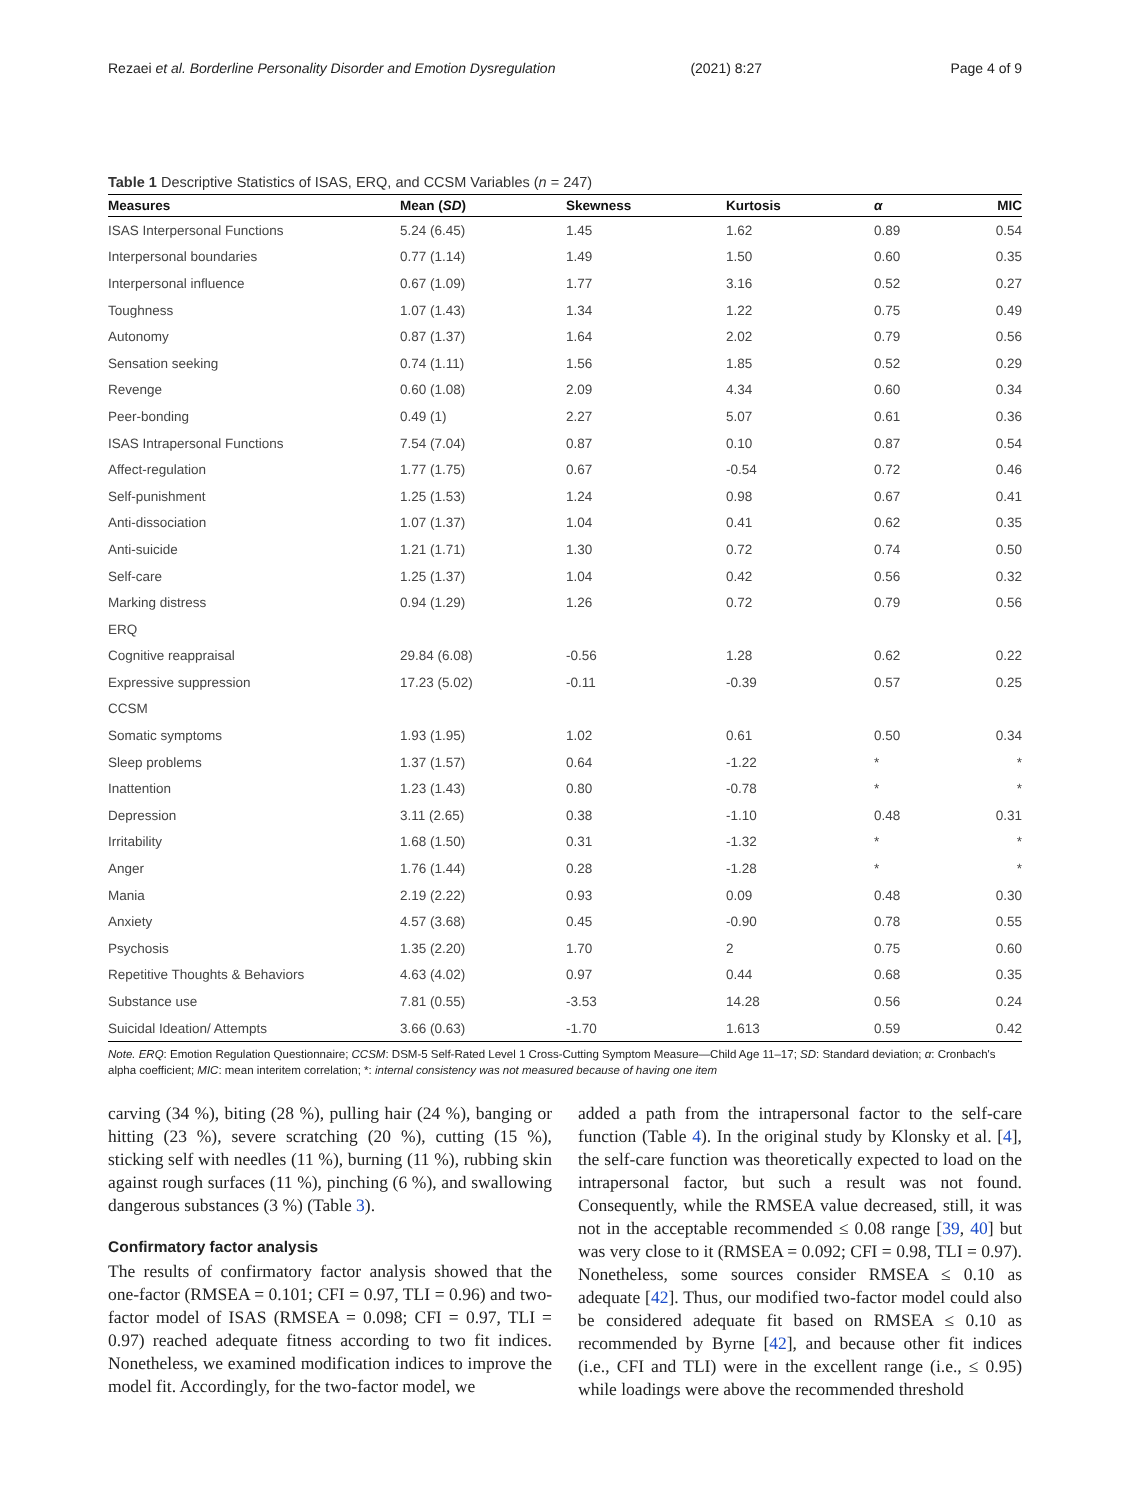Rezaei et al. Borderline Personality Disorder and Emotion Dysregulation (2021) 8:27 Page 4 of 9
Table 1 Descriptive Statistics of ISAS, ERQ, and CCSM Variables (n = 247)
| Measures | Mean ( SD ) | Skewness | Kurtosis | α | MIC |
| --- | --- | --- | --- | --- | --- |
| ISAS Interpersonal Functions | 5.24 (6.45) | 1.45 | 1.62 | 0.89 | 0.54 |
| Interpersonal boundaries | 0.77 (1.14) | 1.49 | 1.50 | 0.60 | 0.35 |
| Interpersonal influence | 0.67 (1.09) | 1.77 | 3.16 | 0.52 | 0.27 |
| Toughness | 1.07 (1.43) | 1.34 | 1.22 | 0.75 | 0.49 |
| Autonomy | 0.87 (1.37) | 1.64 | 2.02 | 0.79 | 0.56 |
| Sensation seeking | 0.74 (1.11) | 1.56 | 1.85 | 0.52 | 0.29 |
| Revenge | 0.60 (1.08) | 2.09 | 4.34 | 0.60 | 0.34 |
| Peer-bonding | 0.49 (1) | 2.27 | 5.07 | 0.61 | 0.36 |
| ISAS Intrapersonal Functions | 7.54 (7.04) | 0.87 | 0.10 | 0.87 | 0.54 |
| Affect-regulation | 1.77 (1.75) | 0.67 | -0.54 | 0.72 | 0.46 |
| Self-punishment | 1.25 (1.53) | 1.24 | 0.98 | 0.67 | 0.41 |
| Anti-dissociation | 1.07 (1.37) | 1.04 | 0.41 | 0.62 | 0.35 |
| Anti-suicide | 1.21 (1.71) | 1.30 | 0.72 | 0.74 | 0.50 |
| Self-care | 1.25 (1.37) | 1.04 | 0.42 | 0.56 | 0.32 |
| Marking distress | 0.94 (1.29) | 1.26 | 0.72 | 0.79 | 0.56 |
| ERQ | | | | | |
| Cognitive reappraisal | 29.84 (6.08) | -0.56 | 1.28 | 0.62 | 0.22 |
| Expressive suppression | 17.23 (5.02) | -0.11 | -0.39 | 0.57 | 0.25 |
| CCSM | | | | | |
| Somatic symptoms | 1.93 (1.95) | 1.02 | 0.61 | 0.50 | 0.34 |
| Sleep problems | 1.37 (1.57) | 0.64 | -1.22 | * | * |
| Inattention | 1.23 (1.43) | 0.80 | -0.78 | * | * |
| Depression | 3.11 (2.65) | 0.38 | -1.10 | 0.48 | 0.31 |
| Irritability | 1.68 (1.50) | 0.31 | -1.32 | * | * |
| Anger | 1.76 (1.44) | 0.28 | -1.28 | * | * |
| Mania | 2.19 (2.22) | 0.93 | 0.09 | 0.48 | 0.30 |
| Anxiety | 4.57 (3.68) | 0.45 | -0.90 | 0.78 | 0.55 |
| Psychosis | 1.35 (2.20) | 1.70 | 2 | 0.75 | 0.60 |
| Repetitive Thoughts & Behaviors | 4.63 (4.02) | 0.97 | 0.44 | 0.68 | 0.35 |
| Substance use | 7.81 (0.55) | -3.53 | 14.28 | 0.56 | 0.24 |
| Suicidal Ideation/ Attempts | 3.66 (0.63) | -1.70 | 1.613 | 0.59 | 0.42 |
Note. ERQ: Emotion Regulation Questionnaire; CCSM: DSM-5 Self-Rated Level 1 Cross-Cutting Symptom Measure—Child Age 11–17; SD: Standard deviation; α: Cronbach's alpha coefficient; MIC: mean interitem correlation; *: internal consistency was not measured because of having one item
carving (34 %), biting (28 %), pulling hair (24 %), banging or hitting (23 %), severe scratching (20 %), cutting (15 %), sticking self with needles (11 %), burning (11 %), rubbing skin against rough surfaces (11 %), pinching (6 %), and swallowing dangerous substances (3 %) (Table 3).
Confirmatory factor analysis
The results of confirmatory factor analysis showed that the one-factor (RMSEA = 0.101; CFI = 0.97, TLI = 0.96) and two-factor model of ISAS (RMSEA = 0.098; CFI = 0.97, TLI = 0.97) reached adequate fitness according to two fit indices. Nonetheless, we examined modification indices to improve the model fit. Accordingly, for the two-factor model, we
added a path from the intrapersonal factor to the self-care function (Table 4). In the original study by Klonsky et al. [4], the self-care function was theoretically expected to load on the intrapersonal factor, but such a result was not found. Consequently, while the RMSEA value decreased, still, it was not in the acceptable recommended ≤ 0.08 range [39, 40] but was very close to it (RMSEA = 0.092; CFI = 0.98, TLI = 0.97). Nonetheless, some sources consider RMSEA ≤ 0.10 as adequate [42]. Thus, our modified two-factor model could also be considered adequate fit based on RMSEA ≤ 0.10 as recommended by Byrne [42], and because other fit indices (i.e., CFI and TLI) were in the excellent range (i.e., ≤ 0.95) while loadings were above the recommended threshold